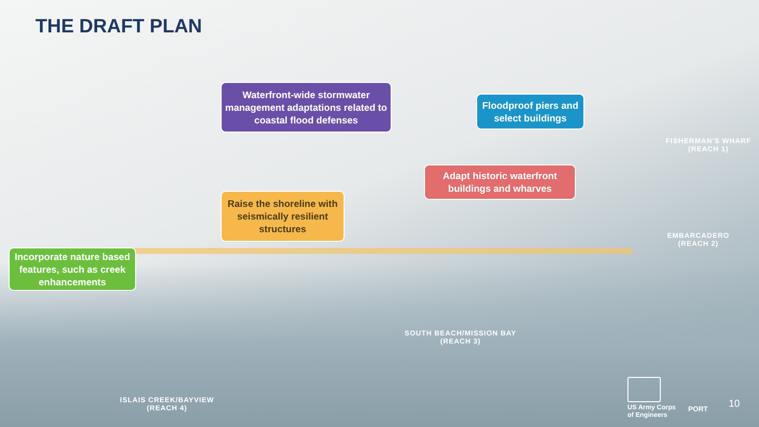THE DRAFT PLAN
Waterfront-wide stormwater management adaptations related to coastal flood defenses
Floodproof piers and select buildings
Adapt historic waterfront buildings and wharves
Raise the shoreline with seismically resilient structures
Incorporate nature based features, such as creek enhancements
FISHERMAN'S WHARF
(REACH 1)
EMBARCADERO
(REACH 2)
SOUTH BEACH/MISSION BAY
(REACH 3)
ISLAIS CREEK/BAYVIEW
(REACH 4)
US Army Corps
of Engineers
PORT 10